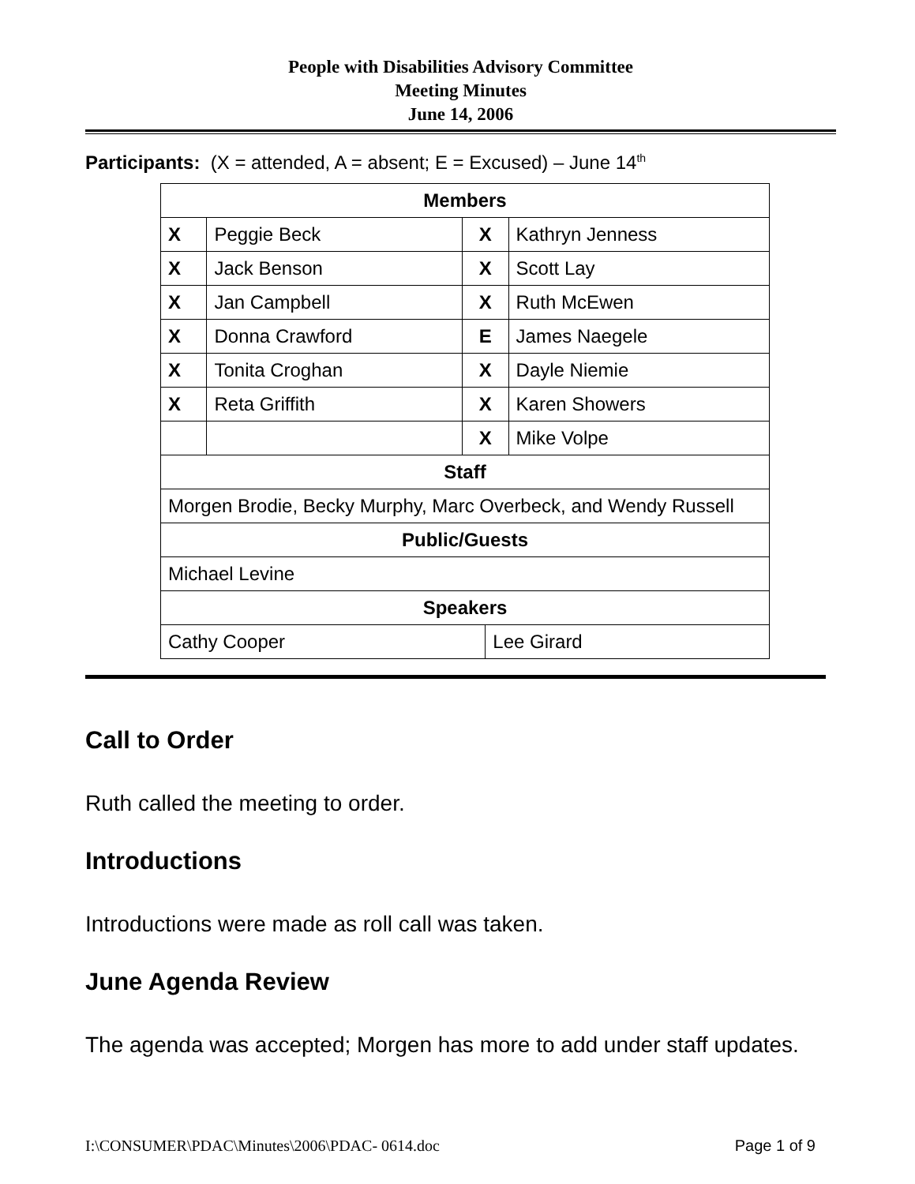People with Disabilities Advisory Committee
Meeting Minutes
June 14, 2006
Participants: (X = attended, A = absent; E = Excused) – June 14<sup>th</sup>
| Members | | | | |
| --- | --- | --- | --- | --- |
| X | Peggie Beck | X | | Kathryn Jenness |
| X | Jack Benson | X | | Scott Lay |
| X | Jan Campbell | X | | Ruth McEwen |
| X | Donna Crawford | E | | James Naegele |
| X | Tonita Croghan | X | | Dayle Niemie |
| X | Reta Griffith | X | | Karen Showers |
| | | X | | Mike Volpe |
| Staff | | | | |
| Morgen Brodie, Becky Murphy, Marc Overbeck, and Wendy Russell | | | | |
| Public/Guests | | | | |
| Michael Levine | | | | |
| Speakers | | | | |
| Cathy Cooper | | | Lee Girard | |
Call to Order
Ruth called the meeting to order.
Introductions
Introductions were made as roll call was taken.
June Agenda Review
The agenda was accepted; Morgen has more to add under staff updates.
I:\CONSUMER\PDAC\Minutes\2006\PDAC- 0614.doc Page 1 of 9